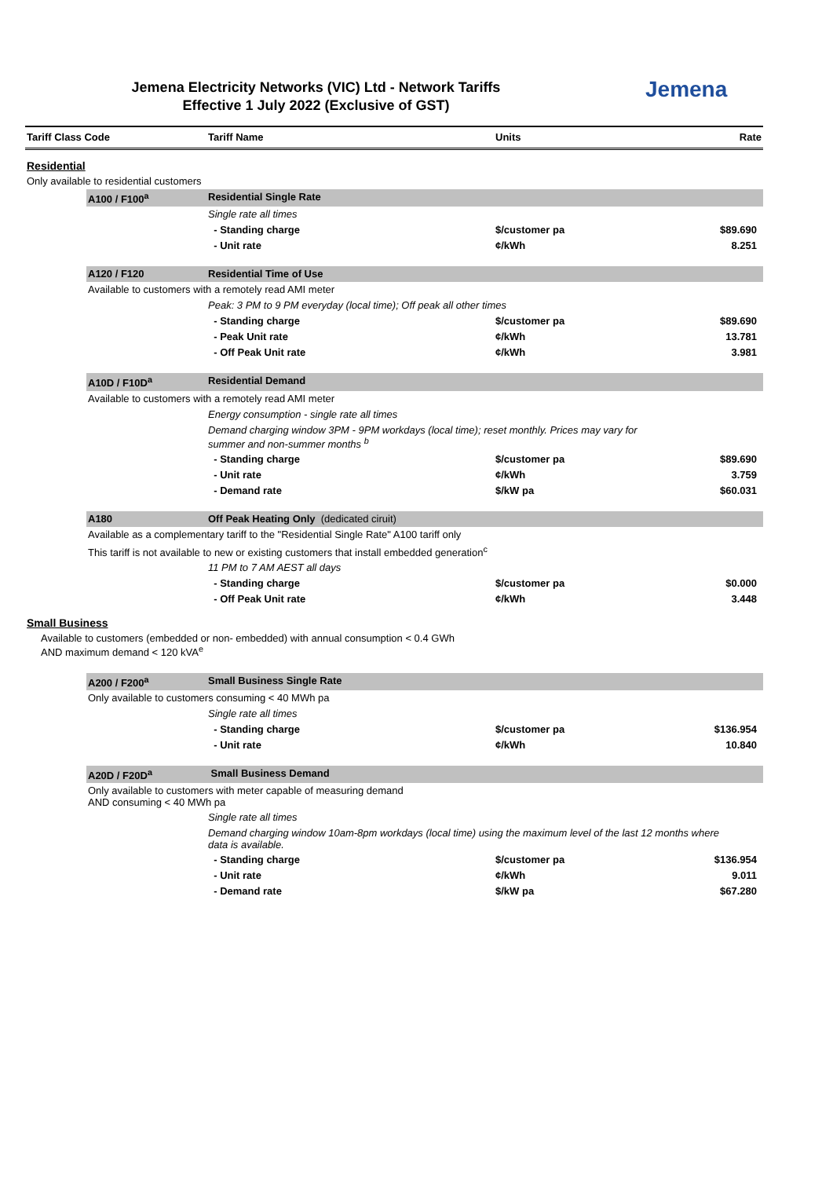Jemena Electricity Networks (VIC) Ltd - Network Tariffs
Effective 1 July 2022 (Exclusive of GST)
Jemena
| Tariff Class Code | | Tariff Name | Units | Rate |
| --- | --- | --- | --- | --- |
| Residential | | | | |
| Only available to residential customers | | | | |
| | A100 / F100<sup>a</sup> | Residential Single Rate | | |
| | | Single rate all times | | |
| | | - Standing charge | $/customer pa | $89.690 |
| | | - Unit rate | ¢/kWh | 8.251 |
| | A120 / F120 | Residential Time of Use | | |
| | Available to customers with a remotely read AMI meter | | | |
| | | Peak: 3 PM to 9 PM everyday (local time); Off peak all other times | | |
| | | - Standing charge | $/customer pa | $89.690 |
| | | - Peak Unit rate | ¢/kWh | 13.781 |
| | | - Off Peak Unit rate | ¢/kWh | 3.981 |
| | A10D / F10D<sup>a</sup> | Residential Demand | | |
| | Available to customers with a remotely read AMI meter | | | |
| | | Energy consumption - single rate all times | | |
| | | Demand charging window 3PM - 9PM workdays (local time); reset monthly. Prices may vary for summer and non-summer months <sup>b</sup> | | |
| | | - Standing charge | $/customer pa | $89.690 |
| | | - Unit rate | ¢/kWh | 3.759 |
| | | - Demand rate | $/kW pa | $60.031 |
| | A180 | Off Peak Heating Only (dedicated ciruit) | | |
| | Available as a complementary tariff to the "Residential Single Rate" A100 tariff only | | | |
| | This tariff is not available to new or existing customers that install embedded generation<sup>c</sup> | | | |
| | | 11 PM to 7 AM AEST all days | | |
| | | - Standing charge | $/customer pa | $0.000 |
| | | - Off Peak Unit rate | ¢/kWh | 3.448 |
| Small Business | | | | |
| Available to customers (embedded or non- embedded) with annual consumption < 0.4 GWh AND maximum demand < 120 kVA<sup>e</sup> | | | | |
| | A200 / F200<sup>a</sup> | Small Business Single Rate | | |
| | Only available to customers consuming < 40 MWh pa | | | |
| | | Single rate all times | | |
| | | - Standing charge | $/customer pa | $136.954 |
| | | - Unit rate | ¢/kWh | 10.840 |
| | A20D / F20D<sup>a</sup> | Small Business Demand | | |
| | Only available to customers with meter capable of measuring demand AND consuming < 40 MWh pa | | | |
| | | Single rate all times | | |
| | | Demand charging window 10am-8pm workdays (local time) using the maximum level of the last 12 months where data is available. | | |
| | | - Standing charge | $/customer pa | $136.954 |
| | | - Unit rate | ¢/kWh | 9.011 |
| | | - Demand rate | $/kW pa | $67.280 |